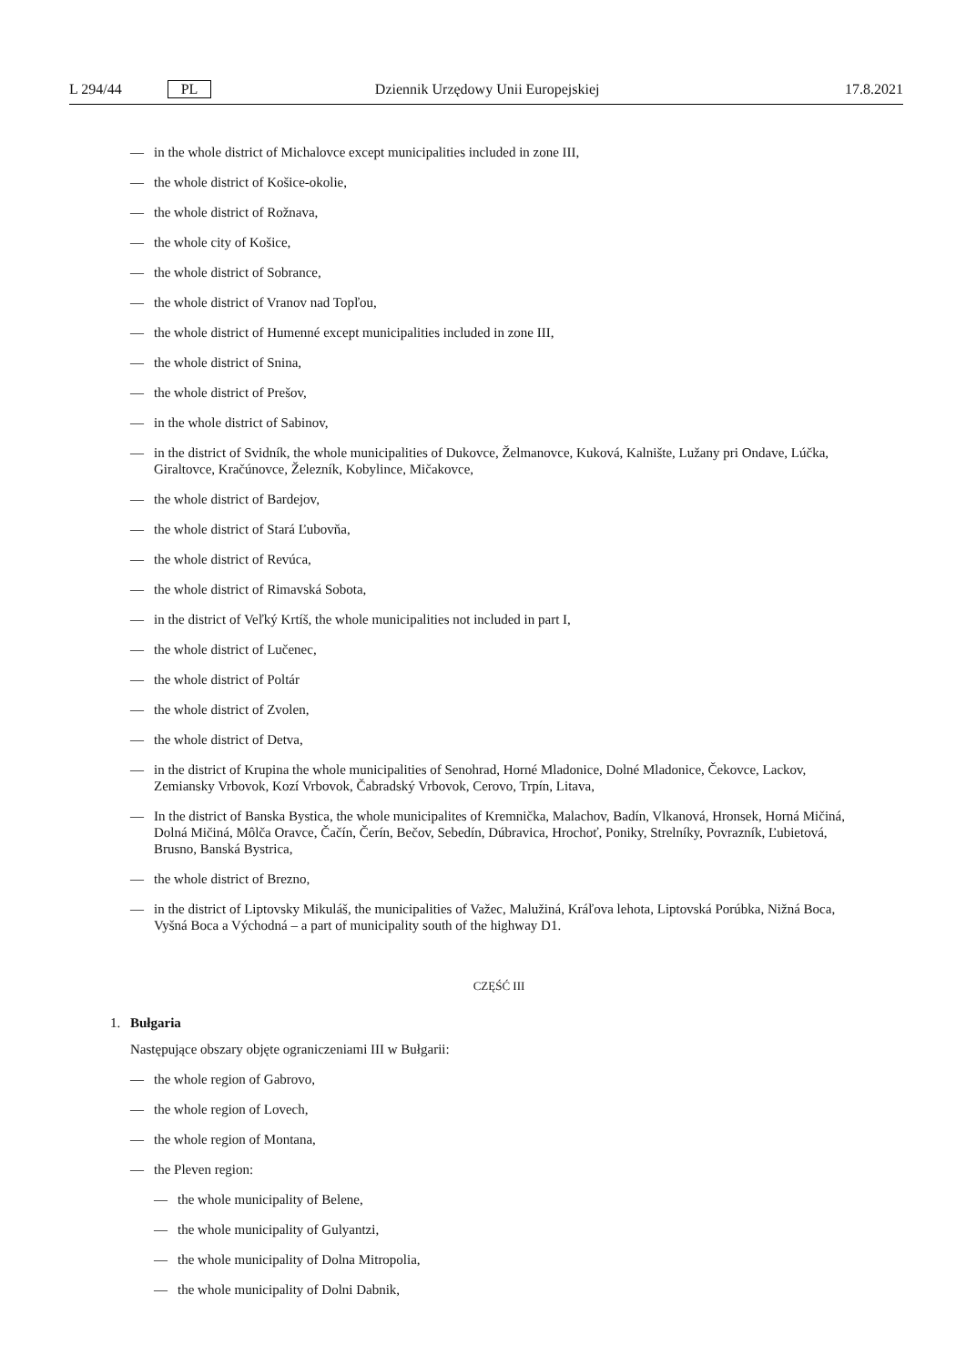L 294/44 PL Dziennik Urzędowy Unii Europejskiej 17.8.2021
— in the whole district of Michalovce except municipalities included in zone III,
— the whole district of Košice-okolie,
— the whole district of Rožnava,
— the whole city of Košice,
— the whole district of Sobrance,
— the whole district of Vranov nad Topľou,
— the whole district of Humenné except municipalities included in zone III,
— the whole district of Snina,
— the whole district of Prešov,
— in the whole district of Sabinov,
— in the district of Svidník, the whole municipalities of Dukovce, Želmanovce, Kuková, Kalnište, Lužany pri Ondave, Lúčka, Giraltovce, Kračúnovce, Železník, Kobylince, Mičakovce,
— the whole district of Bardejov,
— the whole district of Stará Ľubovňa,
— the whole district of Revúca,
— the whole district of Rimavská Sobota,
— in the district of Veľký Krtíš, the whole municipalities not included in part I,
— the whole district of Lučenec,
— the whole district of Poltár
— the whole district of Zvolen,
— the whole district of Detva,
— in the district of Krupina the whole municipalities of Senohrad, Horné Mladonice, Dolné Mladonice, Čekovce, Lac­kov, Zemiansky Vrbovok, Kozí Vrbovok, Čabradský Vrbovok, Cerovo, Trpín, Litava,
— In the district of Banska Bystica, the whole municipalites of Kremnička, Malachov, Badín, Vlkanová, Hronsek, Horná Mičiná, Dolná Mičiná, Môlča Oravce, Čačín, Čerín, Bečov, Sebedín, Dúbravica, Hrochoť, Poniky, Strelníky, Povrazník, Ľubietová, Brusno, Banská Bystrica,
— the whole district of Brezno,
— in the district of Liptovsky Mikuláš, the municipalities of Važec, Malužiná, Kráľova lehota, Liptovská Porúbka, Nižná Boca, Vyšná Boca a Východná – a part of municipality south of the highway D1.
CZĘŚĆ III
1. Bułgaria
Następujące obszary objęte ograniczeniami III w Bułgarii:
— the whole region of Gabrovo,
— the whole region of Lovech,
— the whole region of Montana,
— the Pleven region:
— the whole municipality of Belene,
— the whole municipality of Gulyantzi,
— the whole municipality of Dolna Mitropolia,
— the whole municipality of Dolni Dabnik,